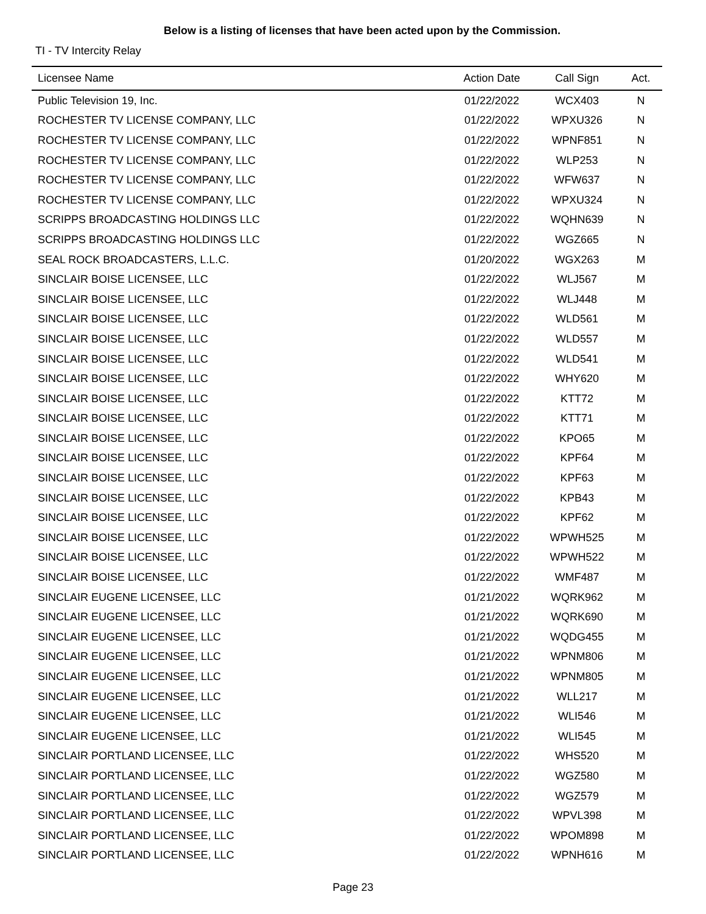Below is a listing of licenses that have been acted upon by the Commission.
TI - TV Intercity Relay
| Licensee Name | Action Date | Call Sign | Act. |
| --- | --- | --- | --- |
| Public Television 19, Inc. | 01/22/2022 | WCX403 | N |
| ROCHESTER TV LICENSE COMPANY, LLC | 01/22/2022 | WPXU326 | N |
| ROCHESTER TV LICENSE COMPANY, LLC | 01/22/2022 | WPNF851 | N |
| ROCHESTER TV LICENSE COMPANY, LLC | 01/22/2022 | WLP253 | N |
| ROCHESTER TV LICENSE COMPANY, LLC | 01/22/2022 | WFW637 | N |
| ROCHESTER TV LICENSE COMPANY, LLC | 01/22/2022 | WPXU324 | N |
| SCRIPPS BROADCASTING HOLDINGS LLC | 01/22/2022 | WQHN639 | N |
| SCRIPPS BROADCASTING HOLDINGS LLC | 01/22/2022 | WGZ665 | N |
| SEAL ROCK BROADCASTERS, L.L.C. | 01/20/2022 | WGX263 | M |
| SINCLAIR BOISE LICENSEE, LLC | 01/22/2022 | WLJ567 | M |
| SINCLAIR BOISE LICENSEE, LLC | 01/22/2022 | WLJ448 | M |
| SINCLAIR BOISE LICENSEE, LLC | 01/22/2022 | WLD561 | M |
| SINCLAIR BOISE LICENSEE, LLC | 01/22/2022 | WLD557 | M |
| SINCLAIR BOISE LICENSEE, LLC | 01/22/2022 | WLD541 | M |
| SINCLAIR BOISE LICENSEE, LLC | 01/22/2022 | WHY620 | M |
| SINCLAIR BOISE LICENSEE, LLC | 01/22/2022 | KTT72 | M |
| SINCLAIR BOISE LICENSEE, LLC | 01/22/2022 | KTT71 | M |
| SINCLAIR BOISE LICENSEE, LLC | 01/22/2022 | KPO65 | M |
| SINCLAIR BOISE LICENSEE, LLC | 01/22/2022 | KPF64 | M |
| SINCLAIR BOISE LICENSEE, LLC | 01/22/2022 | KPF63 | M |
| SINCLAIR BOISE LICENSEE, LLC | 01/22/2022 | KPB43 | M |
| SINCLAIR BOISE LICENSEE, LLC | 01/22/2022 | KPF62 | M |
| SINCLAIR BOISE LICENSEE, LLC | 01/22/2022 | WPWH525 | M |
| SINCLAIR BOISE LICENSEE, LLC | 01/22/2022 | WPWH522 | M |
| SINCLAIR BOISE LICENSEE, LLC | 01/22/2022 | WMF487 | M |
| SINCLAIR EUGENE LICENSEE, LLC | 01/21/2022 | WQRK962 | M |
| SINCLAIR EUGENE LICENSEE, LLC | 01/21/2022 | WQRK690 | M |
| SINCLAIR EUGENE LICENSEE, LLC | 01/21/2022 | WQDG455 | M |
| SINCLAIR EUGENE LICENSEE, LLC | 01/21/2022 | WPNM806 | M |
| SINCLAIR EUGENE LICENSEE, LLC | 01/21/2022 | WPNM805 | M |
| SINCLAIR EUGENE LICENSEE, LLC | 01/21/2022 | WLL217 | M |
| SINCLAIR EUGENE LICENSEE, LLC | 01/21/2022 | WLI546 | M |
| SINCLAIR EUGENE LICENSEE, LLC | 01/21/2022 | WLI545 | M |
| SINCLAIR PORTLAND LICENSEE, LLC | 01/22/2022 | WHS520 | M |
| SINCLAIR PORTLAND LICENSEE, LLC | 01/22/2022 | WGZ580 | M |
| SINCLAIR PORTLAND LICENSEE, LLC | 01/22/2022 | WGZ579 | M |
| SINCLAIR PORTLAND LICENSEE, LLC | 01/22/2022 | WPVL398 | M |
| SINCLAIR PORTLAND LICENSEE, LLC | 01/22/2022 | WPOM898 | M |
| SINCLAIR PORTLAND LICENSEE, LLC | 01/22/2022 | WPNH616 | M |
Page 23